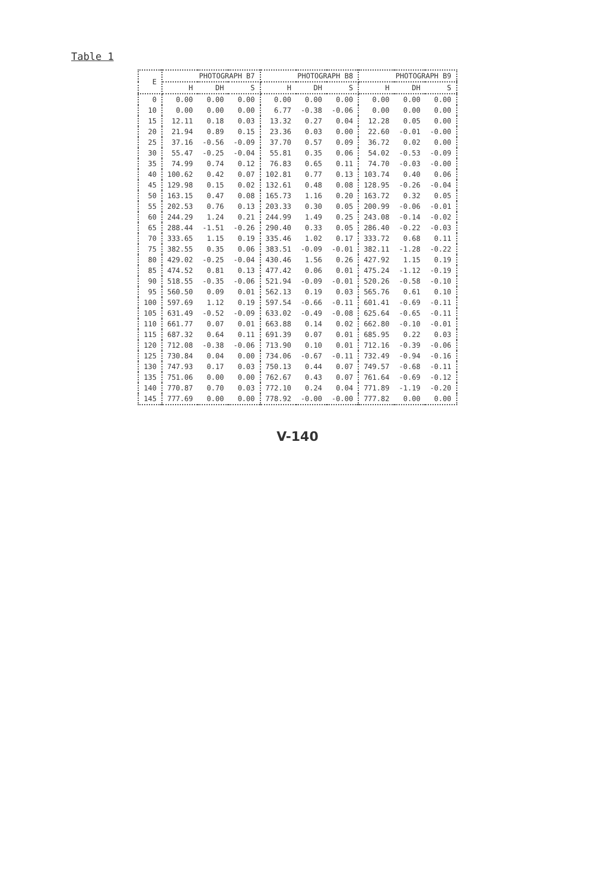Table 1
| E | PHOTOGRAPH B7 | | | PHOTOGRAPH B8 | | | PHOTOGRAPH B9 | | |
| --- | --- | --- | --- | --- | --- | --- | --- | --- | --- |
| | H | DH | S | H | DH | S | H | DH | S |
| 0 | 0.00 | 0.00 | 0.00 | 0.00 | 0.00 | 0.00 | 0.00 | 0.00 | 0.00 |
| 10 | 0.00 | 0.00 | 0.00 | 6.77 | -0.38 | -0.06 | 0.00 | 0.00 | 0.00 |
| 15 | 12.11 | 0.18 | 0.03 | 13.32 | 0.27 | 0.04 | 12.28 | 0.05 | 0.00 |
| 20 | 21.94 | 0.89 | 0.15 | 23.36 | 0.03 | 0.00 | 22.60 | -0.01 | -0.00 |
| 25 | 37.16 | -0.56 | -0.09 | 37.70 | 0.57 | 0.09 | 36.72 | 0.02 | 0.00 |
| 30 | 55.47 | -0.25 | -0.04 | 55.81 | 0.35 | 0.06 | 54.02 | -0.53 | -0.09 |
| 35 | 74.99 | 0.74 | 0.12 | 76.83 | 0.65 | 0.11 | 74.70 | -0.03 | -0.00 |
| 40 | 100.62 | 0.42 | 0.07 | 102.81 | 0.77 | 0.13 | 103.74 | 0.40 | 0.06 |
| 45 | 129.98 | 0.15 | 0.02 | 132.61 | 0.48 | 0.08 | 128.95 | -0.26 | -0.04 |
| 50 | 163.15 | 0.47 | 0.08 | 165.73 | 1.16 | 0.20 | 163.72 | 0.32 | 0.05 |
| 55 | 202.53 | 0.76 | 0.13 | 203.33 | 0.30 | 0.05 | 200.99 | -0.06 | -0.01 |
| 60 | 244.29 | 1.24 | 0.21 | 244.99 | 1.49 | 0.25 | 243.08 | -0.14 | -0.02 |
| 65 | 288.44 | -1.51 | -0.26 | 290.40 | 0.33 | 0.05 | 286.40 | -0.22 | -0.03 |
| 70 | 333.65 | 1.15 | 0.19 | 335.46 | 1.02 | 0.17 | 333.72 | 0.68 | 0.11 |
| 75 | 382.55 | 0.35 | 0.06 | 383.51 | -0.09 | -0.01 | 382.11 | -1.28 | -0.22 |
| 80 | 429.02 | -0.25 | -0.04 | 430.46 | 1.56 | 0.26 | 427.92 | 1.15 | 0.19 |
| 85 | 474.52 | 0.81 | 0.13 | 477.42 | 0.06 | 0.01 | 475.24 | -1.12 | -0.19 |
| 90 | 518.55 | -0.35 | -0.06 | 521.94 | -0.09 | -0.01 | 520.26 | -0.58 | -0.10 |
| 95 | 560.50 | 0.09 | 0.01 | 562.13 | 0.19 | 0.03 | 565.76 | 0.61 | 0.10 |
| 100 | 597.69 | 1.12 | 0.19 | 597.54 | -0.66 | -0.11 | 601.41 | -0.69 | -0.11 |
| 105 | 631.49 | -0.52 | -0.09 | 633.02 | -0.49 | -0.08 | 625.64 | -0.65 | -0.11 |
| 110 | 661.77 | 0.07 | 0.01 | 663.88 | 0.14 | 0.02 | 662.80 | -0.10 | -0.01 |
| 115 | 687.32 | 0.64 | 0.11 | 691.39 | 0.07 | 0.01 | 685.95 | 0.22 | 0.03 |
| 120 | 712.08 | -0.38 | -0.06 | 713.90 | 0.10 | 0.01 | 712.16 | -0.39 | -0.06 |
| 125 | 730.84 | 0.04 | 0.00 | 734.06 | -0.67 | -0.11 | 732.49 | -0.94 | -0.16 |
| 130 | 747.93 | 0.17 | 0.03 | 750.13 | 0.44 | 0.07 | 749.57 | -0.68 | -0.11 |
| 135 | 751.06 | 0.00 | 0.00 | 762.67 | 0.43 | 0.07 | 761.64 | -0.69 | -0.12 |
| 140 | 770.87 | 0.70 | 0.03 | 772.10 | 0.24 | 0.04 | 771.89 | -1.19 | -0.20 |
| 145 | 777.69 | 0.00 | 0.00 | 778.92 | -0.00 | -0.00 | 777.82 | 0.00 | 0.00 |
V-140